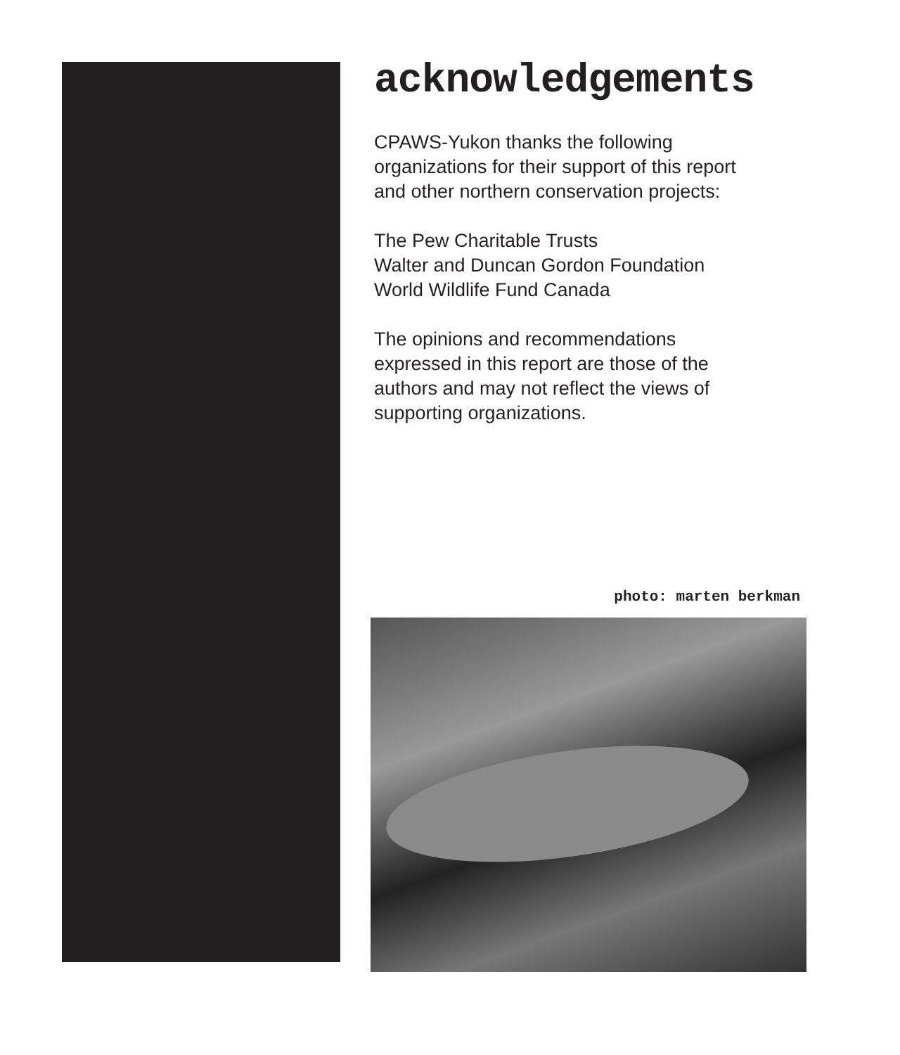acknowledgements
CPAWS-Yukon thanks the following
organizations for their support of this report
and other northern conservation projects:
The Pew Charitable Trusts
Walter and Duncan Gordon Foundation
World Wildlife Fund Canada
The opinions and recommendations
expressed in this report are those of the
authors and may not reflect the views of
supporting organizations.
photo: marten berkman